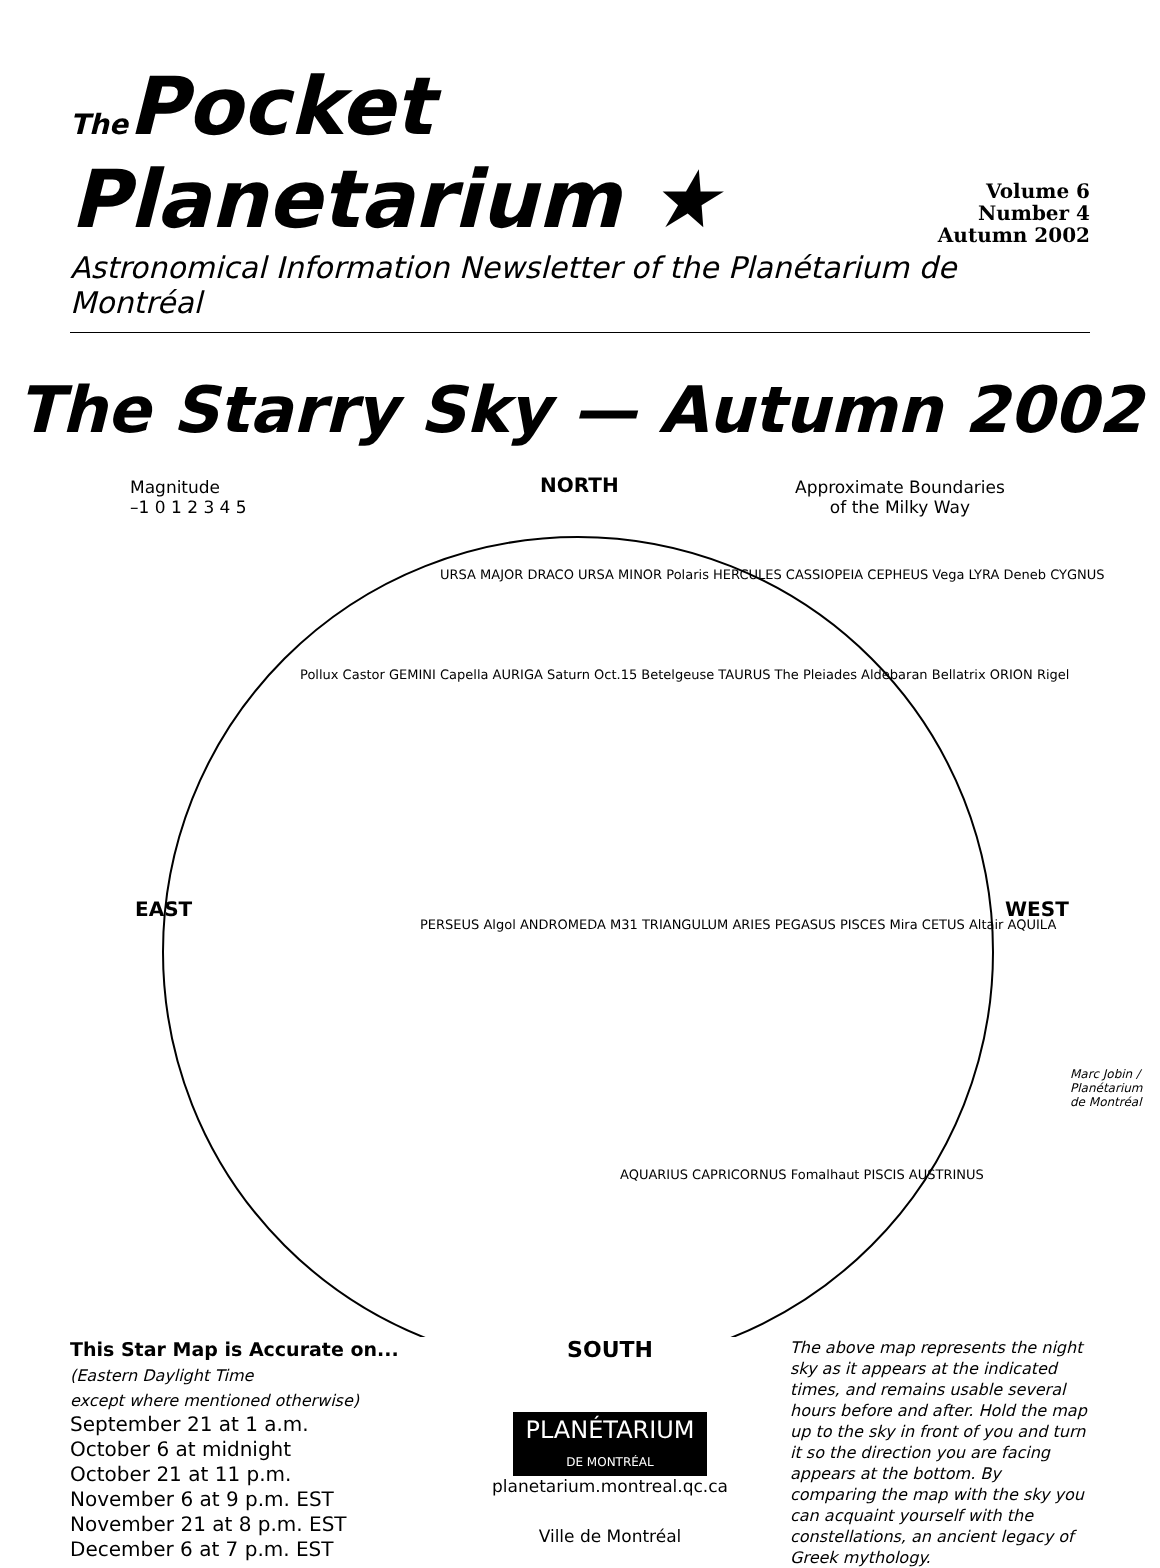The Pocket Planetarium ★
Volume 6
Number 4
Autumn 2002
Astronomical Information Newsletter of the Planétarium de Montréal
The Starry Sky — Autumn 2002
Magnitude
–1 0 1 2 3 4 5
NORTH
Approximate Boundaries
of the Milky Way
EAST WEST
Marc Jobin / Planétarium de Montréal
Pollux Castor GEMINI Capella AURIGA Saturn Oct.15 Betelgeuse TAURUS The Pleiades Aldebaran Bellatrix ORION Rigel
URSA MAJOR DRACO URSA MINOR Polaris HERCULES CASSIOPEIA CEPHEUS Vega LYRA Deneb CYGNUS
PERSEUS Algol ANDROMEDA M31 TRIANGULUM ARIES PEGASUS PISCES Mira CETUS Altair AQUILA
AQUARIUS CAPRICORNUS Fomalhaut PISCIS AUSTRINUS
This Star Map is Accurate on...
(Eastern Daylight Time
except where mentioned otherwise)
September 21 at 1 a.m.
October 6 at midnight
October 21 at 11 p.m.
November 6 at 9 p.m. EST
November 21 at 8 p.m. EST
December 6 at 7 p.m. EST
SOUTH
PLANÉTARIUM
DE MONTRÉAL
planetarium.montreal.qc.ca
Ville de Montréal
The above map represents the night sky as it appears at the indicated times, and remains usable several hours before and after. Hold the map up to the sky in front of you and turn it so the direction you are facing appears at the bottom. By comparing the map with the sky you can acquaint yourself with the constellations, an ancient legacy of Greek mythology.